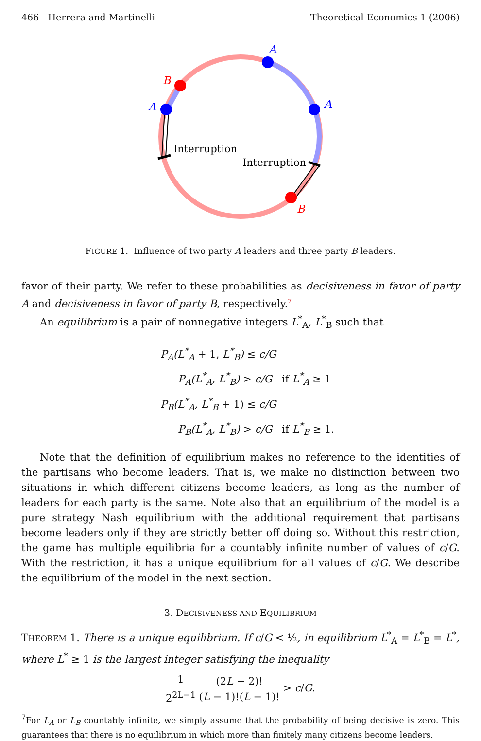466 Herrera and Martinelli Theoretical Economics 1 (2006)
A
A
A
B
B
Interruption
Interruption
FIGURE 1. Influence of two party A leaders and three party B leaders.
favor of their party. We refer to these probabilities as decisiveness in favor of party A and decisiveness in favor of party B, respectively.<sup>7</sup>
An equilibrium is a pair of nonnegative integers L<sup>*</sup><sub>A</sub>, L<sup>*</sup><sub>B</sub> such that
P<sub>A</sub>(L<sup>*</sup><sub>A</sub> + 1, L<sup>*</sup><sub>B</sub>) ≤ c/G
P<sub>A</sub>(L<sup>*</sup><sub>A</sub>, L<sup>*</sup><sub>B</sub>) > c/G if L<sup>*</sup><sub>A</sub> ≥ 1
P<sub>B</sub>(L<sup>*</sup><sub>A</sub>, L<sup>*</sup><sub>B</sub> + 1) ≤ c/G
P<sub>B</sub>(L<sup>*</sup><sub>A</sub>, L<sup>*</sup><sub>B</sub>) > c/G if L<sup>*</sup><sub>B</sub> ≥ 1.
Note that the definition of equilibrium makes no reference to the identities of the partisans who become leaders. That is, we make no distinction between two situations in which different citizens become leaders, as long as the number of leaders for each party is the same. Note also that an equilibrium of the model is a pure strategy Nash equilibrium with the additional requirement that partisans become leaders only if they are strictly better off doing so. Without this restriction, the game has multiple equilibria for a countably infinite number of values of c/G. With the restriction, it has a unique equilibrium for all values of c/G. We describe the equilibrium of the model in the next section.
3. DECISIVENESS AND EQUILIBRIUM
THEOREM 1. There is a unique equilibrium. If c/G < ½, in equilibrium L<sup>*</sup><sub>A</sub> = L<sup>*</sup><sub>B</sub> = L<sup>*</sup>, where L<sup>*</sup> ≥ 1 is the largest integer satisfying the inequality
1
2<sup>2L−1</sup>
(2L − 2)!
(L − 1)!(L − 1)!
> c/G.
<sup>7</sup> For L<sub>A</sub> or L<sub>B</sub> countably infinite, we simply assume that the probability of being decisive is zero. This guarantees that there is no equilibrium in which more than finitely many citizens become leaders.